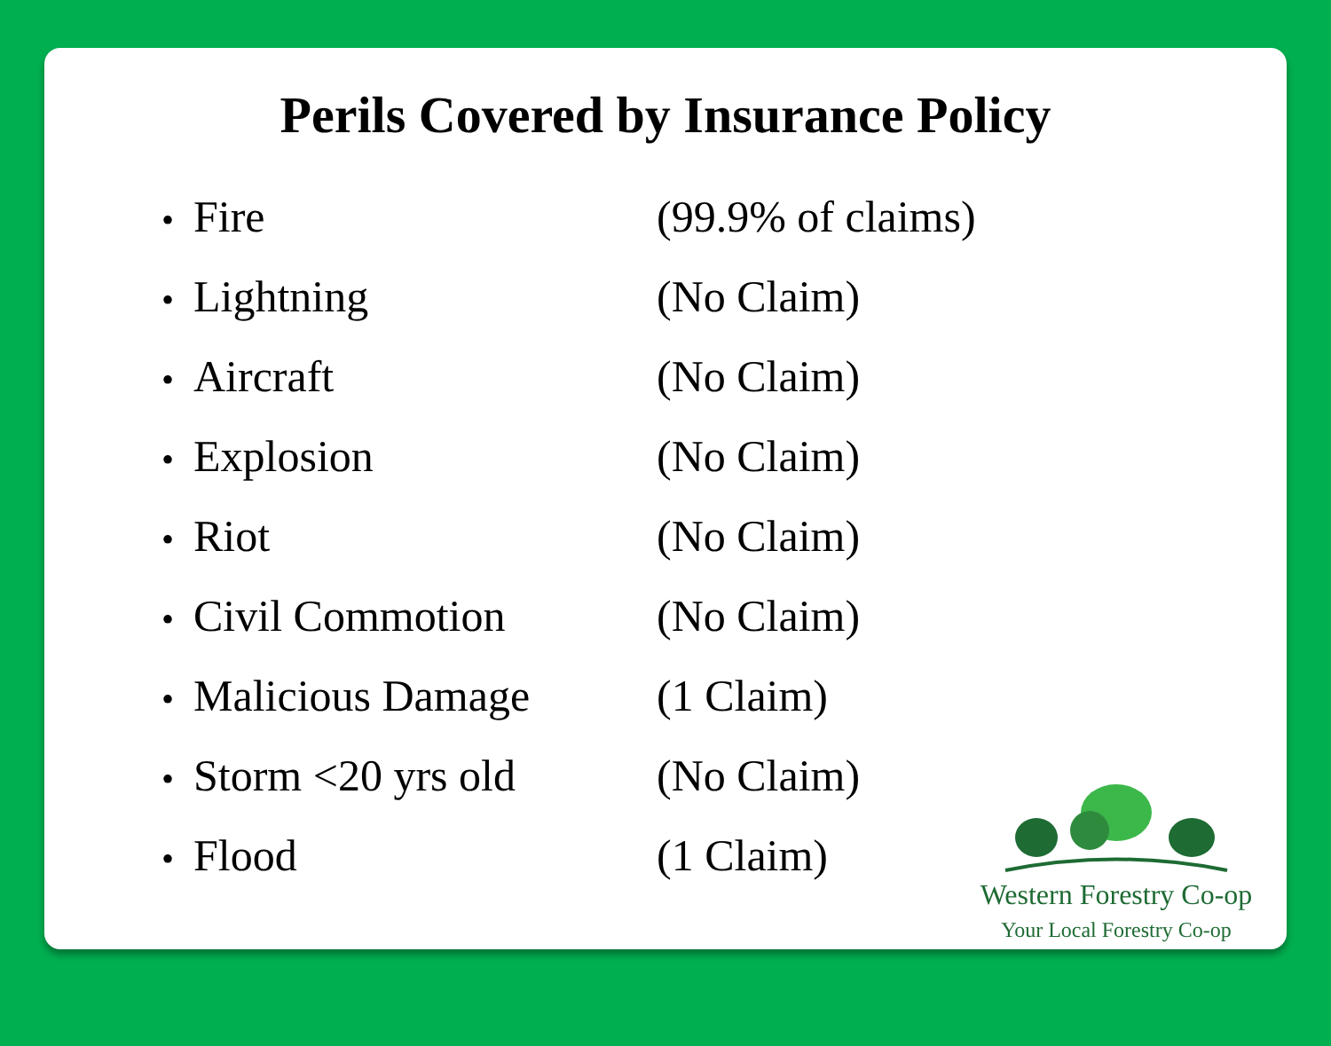Perils Covered by Insurance Policy
Fire (99.9% of claims)
Lightning (No Claim)
Aircraft (No Claim)
Explosion (No Claim)
Riot (No Claim)
Civil Commotion (No Claim)
Malicious Damage (1 Claim)
Storm <20 yrs old (No Claim)
Flood (1 Claim)
Western Forestry Co-op
Your Local Forestry Co-op